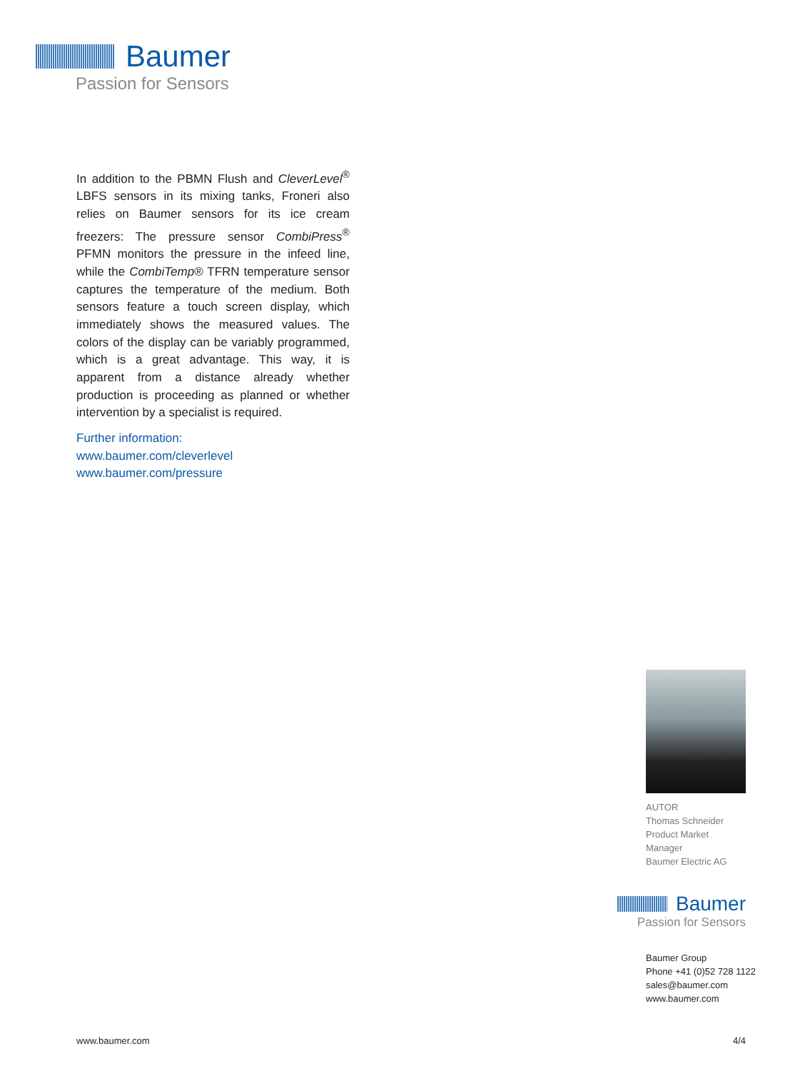Baumer
Passion for Sensors
In addition to the PBMN Flush and CleverLevel<sup>®</sup> LBFS sensors in its mixing tanks, Froneri also relies on Baumer sensors for its ice cream freezers: The pressure sensor CombiPress<sup>®</sup> PFMN monitors the pressure in the infeed line, while the CombiTemp® TFRN temperature sensor captures the temperature of the medium. Both sensors feature a touch screen display, which immediately shows the measured values. The colors of the display can be variably programmed, which is a great advantage. This way, it is apparent from a distance already whether production is proceeding as planned or whether intervention by a specialist is required.
Further information:
www.baumer.com/cleverlevel
www.baumer.com/pressure
AUTOR
Thomas Schneider
Product Market Manager
Baumer Electric AG
Baumer
Passion for Sensors
Baumer Group
Phone +41 (0)52 728 1122
sales@baumer.com
www.baumer.com
www.baumer.com 4/4